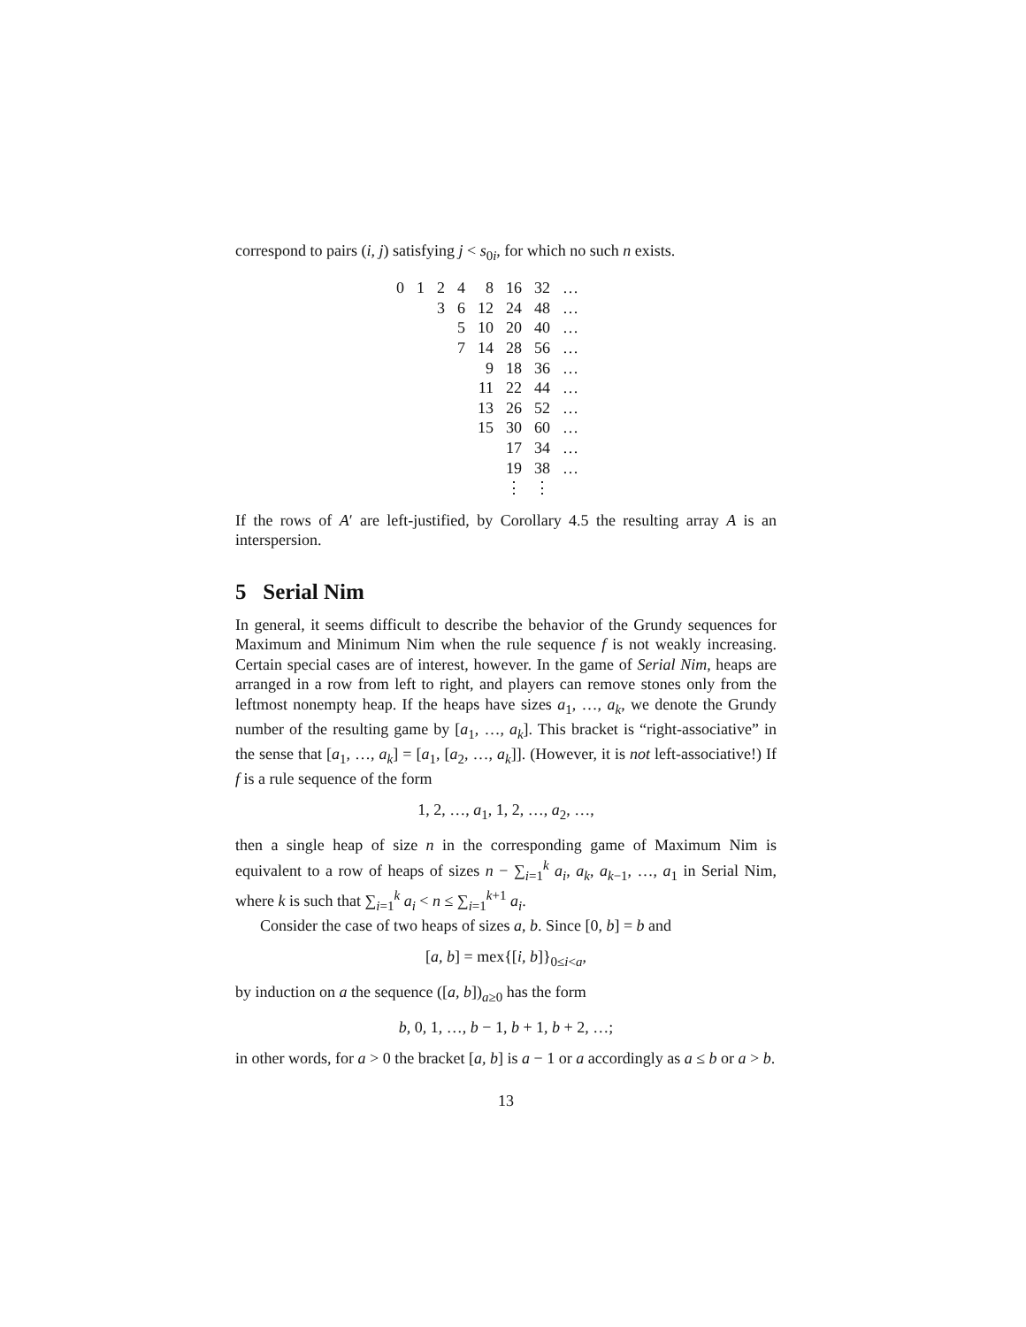correspond to pairs (i, j) satisfying j < s<sub>0i</sub>, for which no such n exists.
| 0 | 1 | 2 | 4 | 8 | 16 | 32 | … |
| | | 3 | 6 | 12 | 24 | 48 | … |
| | | | 5 | 10 | 20 | 40 | … |
| | | | 7 | 14 | 28 | 56 | … |
| | | | | 9 | 18 | 36 | … |
| | | | | 11 | 22 | 44 | … |
| | | | | 13 | 26 | 52 | … |
| | | | | 15 | 30 | 60 | … |
| | | | | | 17 | 34 | … |
| | | | | | 19 | 38 | … |
| | | | | | ⋮ | ⋮ | |
If the rows of A′ are left-justified, by Corollary 4.5 the resulting array A is an interspersion.
5 Serial Nim
In general, it seems difficult to describe the behavior of the Grundy sequences for Maximum and Minimum Nim when the rule sequence f is not weakly increasing. Certain special cases are of interest, however. In the game of Serial Nim, heaps are arranged in a row from left to right, and players can remove stones only from the leftmost nonempty heap. If the heaps have sizes a<sub>1</sub>, …, a<sub>k</sub>, we denote the Grundy number of the resulting game by [a<sub>1</sub>, …, a<sub>k</sub>]. This bracket is “right-associative” in the sense that [a<sub>1</sub>, …, a<sub>k</sub>] = [a<sub>1</sub>, [a<sub>2</sub>, …, a<sub>k</sub>]]. (However, it is not left-associative!) If f is a rule sequence of the form
1, 2, …, a<sub>1</sub>, 1, 2, …, a<sub>2</sub>, …,
then a single heap of size n in the corresponding game of Maximum Nim is equivalent to a row of heaps of sizes n − ∑<sub>i=1</sub><sup>k</sup> a<sub>i</sub>, a<sub>k</sub>, a<sub>k−1</sub>, …, a<sub>1</sub> in Serial Nim, where k is such that ∑<sub>i=1</sub><sup>k</sup> a<sub>i</sub> < n ≤ ∑<sub>i=1</sub><sup>k+1</sup> a<sub>i</sub>.
Consider the case of two heaps of sizes a, b. Since [0, b] = b and
[a, b] = mex{[i, b]}<sub>0≤i<a</sub>,
by induction on a the sequence ([a, b])<sub>a≥0</sub> has the form
b, 0, 1, …, b − 1, b + 1, b + 2, …;
in other words, for a > 0 the bracket [a, b] is a − 1 or a accordingly as a ≤ b or a > b.
13